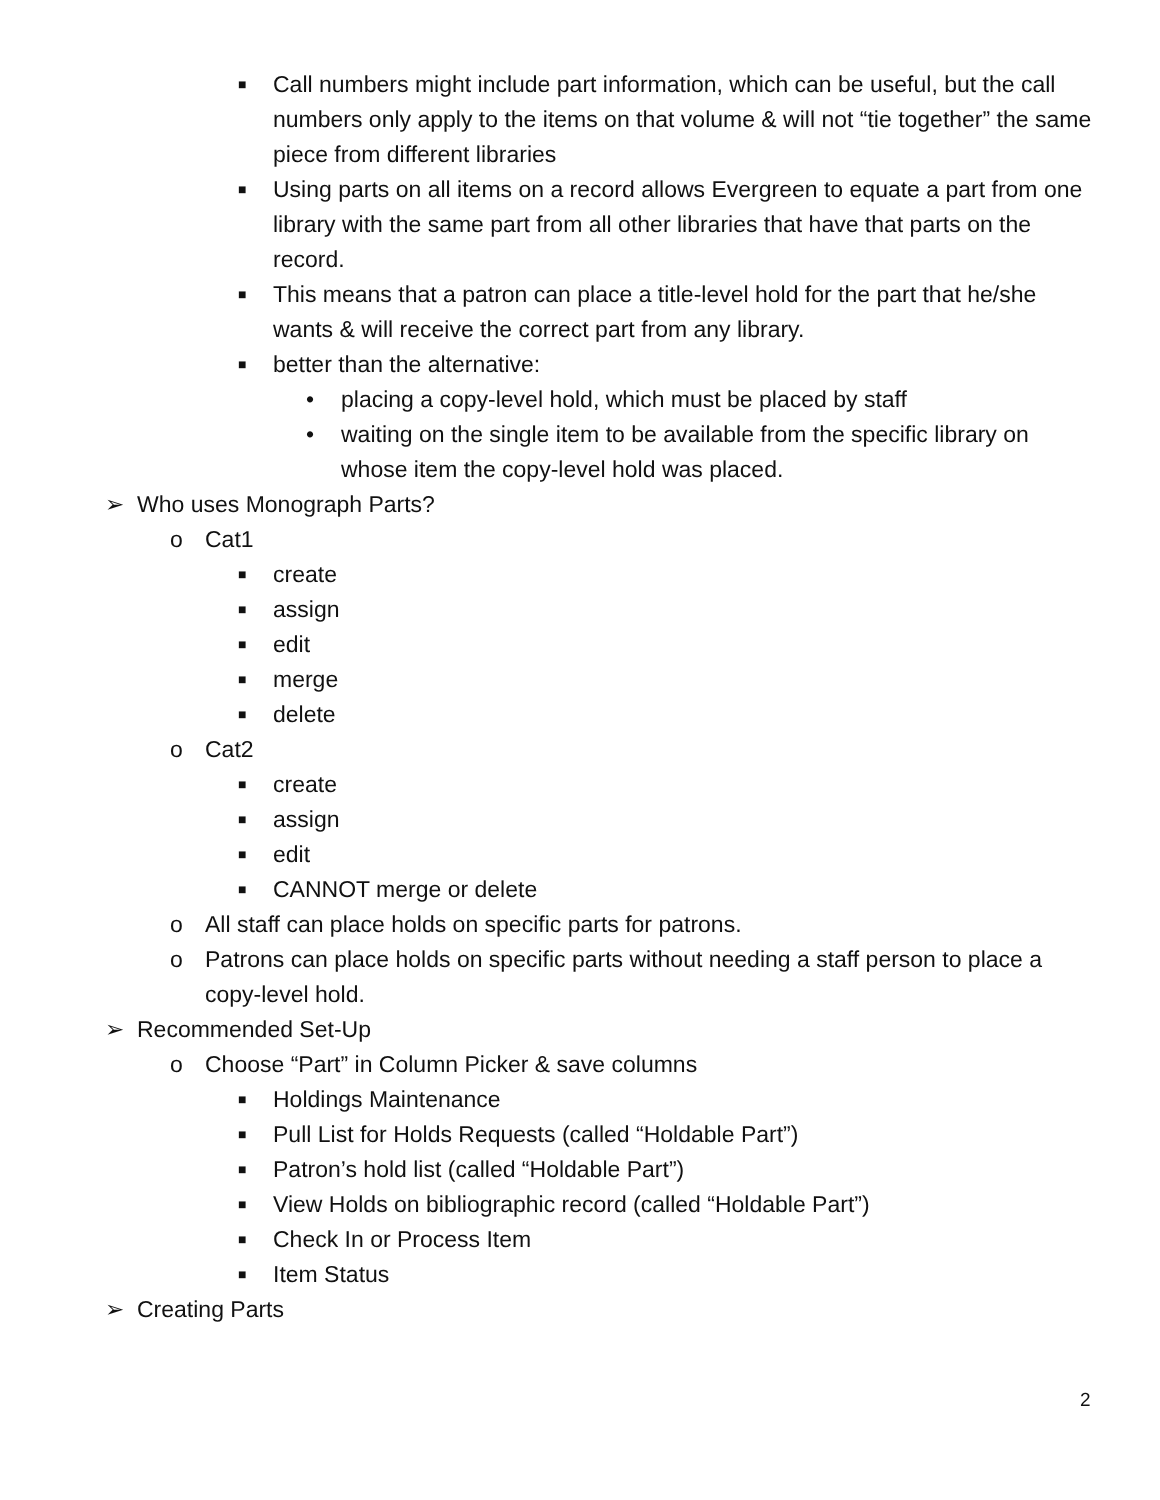■ Call numbers might include part information, which can be useful, but the call numbers only apply to the items on that volume & will not “tie together” the same piece from different libraries
■ Using parts on all items on a record allows Evergreen to equate a part from one library with the same part from all other libraries that have that parts on the record.
■ This means that a patron can place a title-level hold for the part that he/she wants & will receive the correct part from any library.
■ better than the alternative:
• placing a copy-level hold, which must be placed by staff
• waiting on the single item to be available from the specific library on whose item the copy-level hold was placed.
➢ Who uses Monograph Parts?
o Cat1
■ create
■ assign
■ edit
■ merge
■ delete
o Cat2
■ create
■ assign
■ edit
■ CANNOT merge or delete
o All staff can place holds on specific parts for patrons.
o Patrons can place holds on specific parts without needing a staff person to place a copy-level hold.
➢ Recommended Set-Up
o Choose “Part” in Column Picker & save columns
■ Holdings Maintenance
■ Pull List for Holds Requests (called “Holdable Part”)
■ Patron’s hold list (called “Holdable Part”)
■ View Holds on bibliographic record (called “Holdable Part”)
■ Check In or Process Item
■ Item Status
➢ Creating Parts
2